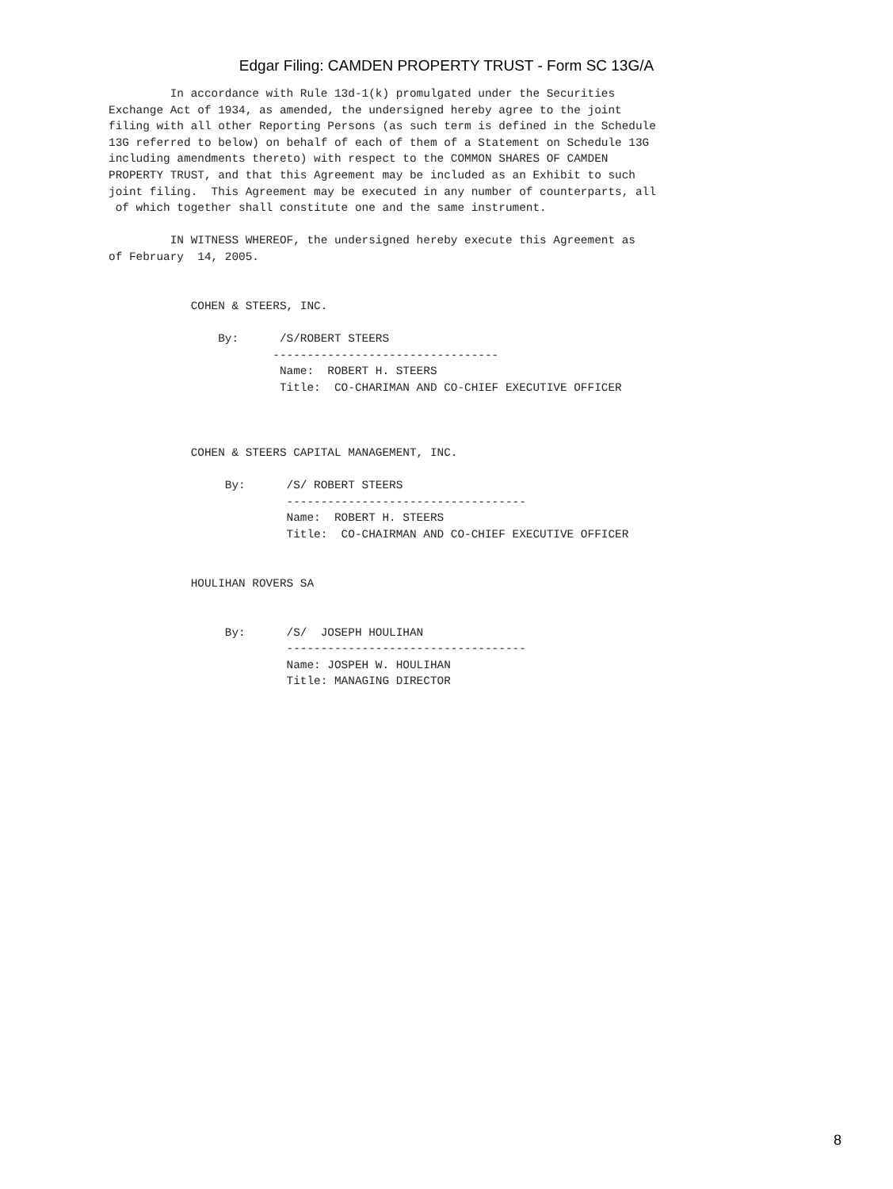Edgar Filing: CAMDEN PROPERTY TRUST - Form SC 13G/A
         In accordance with Rule 13d-1(k) promulgated under the Securities
Exchange Act of 1934, as amended, the undersigned hereby agree to the joint
filing with all other Reporting Persons (as such term is defined in the Schedule
13G referred to below) on behalf of each of them of a Statement on Schedule 13G
including amendments thereto) with respect to the COMMON SHARES OF CAMDEN
PROPERTY TRUST, and that this Agreement may be included as an Exhibit to such
joint filing.  This Agreement may be executed in any number of counterparts, all
 of which together shall constitute one and the same instrument.

         IN WITNESS WHEREOF, the undersigned hereby execute this Agreement as
of February  14, 2005.


            COHEN & STEERS, INC.

                By:      /S/ROBERT STEERS
                        ---------------------------------
                         Name:  ROBERT H. STEERS
                         Title:  CO-CHARIMAN AND CO-CHIEF EXECUTIVE OFFICER



            COHEN & STEERS CAPITAL MANAGEMENT, INC.

                 By:      /S/ ROBERT STEERS
                          -----------------------------------
                          Name:  ROBERT H. STEERS
                          Title:  CO-CHAIRMAN AND CO-CHIEF EXECUTIVE OFFICER


            HOULIHAN ROVERS SA


                 By:      /S/  JOSEPH HOULIHAN
                          -----------------------------------
                          Name: JOSPEH W. HOULIHAN
                          Title: MANAGING DIRECTOR
8